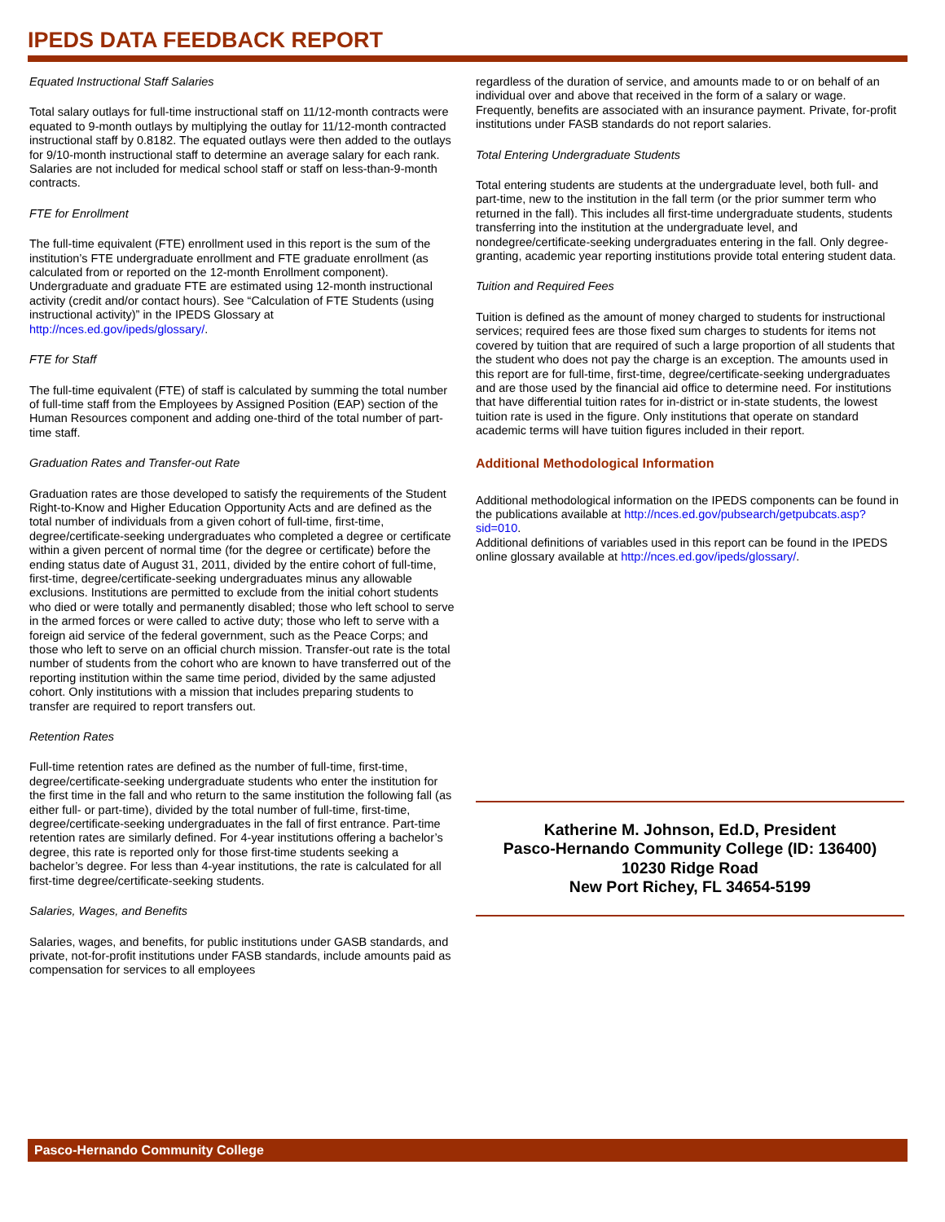IPEDS DATA FEEDBACK REPORT
Equated Instructional Staff Salaries
Total salary outlays for full-time instructional staff on 11/12-month contracts were equated to 9-month outlays by multiplying the outlay for 11/12-month contracted instructional staff by 0.8182. The equated outlays were then added to the outlays for 9/10-month instructional staff to determine an average salary for each rank. Salaries are not included for medical school staff or staff on less-than-9-month contracts.
FTE for Enrollment
The full-time equivalent (FTE) enrollment used in this report is the sum of the institution’s FTE undergraduate enrollment and FTE graduate enrollment (as calculated from or reported on the 12-month Enrollment component). Undergraduate and graduate FTE are estimated using 12-month instructional activity (credit and/or contact hours). See “Calculation of FTE Students (using instructional activity)” in the IPEDS Glossary at http://nces.ed.gov/ipeds/glossary/.
FTE for Staff
The full-time equivalent (FTE) of staff is calculated by summing the total number of full-time staff from the Employees by Assigned Position (EAP) section of the Human Resources component and adding one-third of the total number of part-time staff.
Graduation Rates and Transfer-out Rate
Graduation rates are those developed to satisfy the requirements of the Student Right-to-Know and Higher Education Opportunity Acts and are defined as the total number of individuals from a given cohort of full-time, first-time, degree/certificate-seeking undergraduates who completed a degree or certificate within a given percent of normal time (for the degree or certificate) before the ending status date of August 31, 2011, divided by the entire cohort of full-time, first-time, degree/certificate-seeking undergraduates minus any allowable exclusions. Institutions are permitted to exclude from the initial cohort students who died or were totally and permanently disabled; those who left school to serve in the armed forces or were called to active duty; those who left to serve with a foreign aid service of the federal government, such as the Peace Corps; and those who left to serve on an official church mission. Transfer-out rate is the total number of students from the cohort who are known to have transferred out of the reporting institution within the same time period, divided by the same adjusted cohort. Only institutions with a mission that includes preparing students to transfer are required to report transfers out.
Retention Rates
Full-time retention rates are defined as the number of full-time, first-time, degree/certificate-seeking undergraduate students who enter the institution for the first time in the fall and who return to the same institution the following fall (as either full- or part-time), divided by the total number of full-time, first-time, degree/certificate-seeking undergraduates in the fall of first entrance. Part-time retention rates are similarly defined. For 4-year institutions offering a bachelor’s degree, this rate is reported only for those first-time students seeking a bachelor’s degree. For less than 4-year institutions, the rate is calculated for all first-time degree/certificate-seeking students.
Salaries, Wages, and Benefits
Salaries, wages, and benefits, for public institutions under GASB standards, and private, not-for-profit institutions under FASB standards, include amounts paid as compensation for services to all employees
regardless of the duration of service, and amounts made to or on behalf of an individual over and above that received in the form of a salary or wage. Frequently, benefits are associated with an insurance payment. Private, for-profit institutions under FASB standards do not report salaries.
Total Entering Undergraduate Students
Total entering students are students at the undergraduate level, both full- and part-time, new to the institution in the fall term (or the prior summer term who returned in the fall). This includes all first-time undergraduate students, students transferring into the institution at the undergraduate level, and nondegree/certificate-seeking undergraduates entering in the fall. Only degree-granting, academic year reporting institutions provide total entering student data.
Tuition and Required Fees
Tuition is defined as the amount of money charged to students for instructional services; required fees are those fixed sum charges to students for items not covered by tuition that are required of such a large proportion of all students that the student who does not pay the charge is an exception. The amounts used in this report are for full-time, first-time, degree/certificate-seeking undergraduates and are those used by the financial aid office to determine need. For institutions that have differential tuition rates for in-district or in-state students, the lowest tuition rate is used in the figure. Only institutions that operate on standard academic terms will have tuition figures included in their report.
Additional Methodological Information
Additional methodological information on the IPEDS components can be found in the publications available at http://nces.ed.gov/pubsearch/getpubcats.asp?sid=010.
Additional definitions of variables used in this report can be found in the IPEDS online glossary available at http://nces.ed.gov/ipeds/glossary/.
Katherine M. Johnson, Ed.D, President
Pasco-Hernando Community College (ID: 136400)
10230 Ridge Road
New Port Richey, FL 34654-5199
Pasco-Hernando Community College